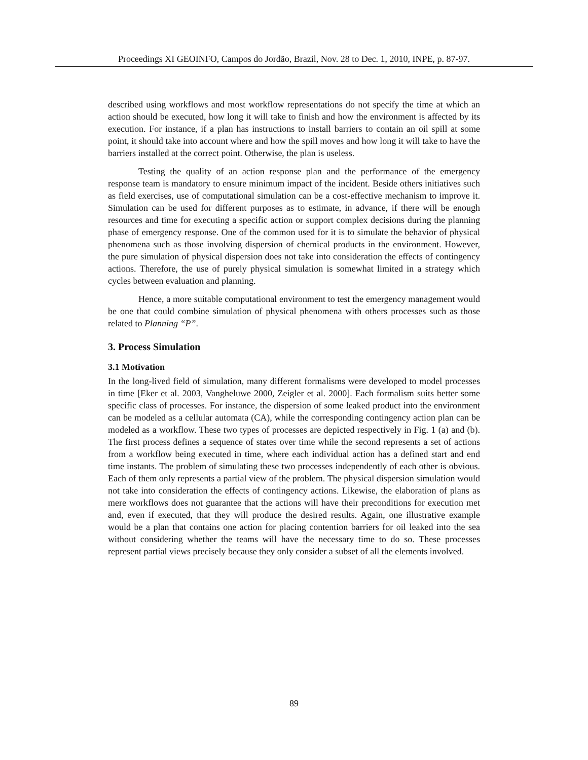Proceedings XI GEOINFO, Campos do Jordão, Brazil, Nov. 28 to Dec. 1, 2010, INPE, p. 87-97.
described using workflows and most workflow representations do not specify the time at which an action should be executed, how long it will take to finish and how the environment is affected by its execution. For instance, if a plan has instructions to install barriers to contain an oil spill at some point, it should take into account where and how the spill moves and how long it will take to have the barriers installed at the correct point. Otherwise, the plan is useless.
Testing the quality of an action response plan and the performance of the emergency response team is mandatory to ensure minimum impact of the incident. Beside others initiatives such as field exercises, use of computational simulation can be a cost-effective mechanism to improve it. Simulation can be used for different purposes as to estimate, in advance, if there will be enough resources and time for executing a specific action or support complex decisions during the planning phase of emergency response. One of the common used for it is to simulate the behavior of physical phenomena such as those involving dispersion of chemical products in the environment. However, the pure simulation of physical dispersion does not take into consideration the effects of contingency actions. Therefore, the use of purely physical simulation is somewhat limited in a strategy which cycles between evaluation and planning.
Hence, a more suitable computational environment to test the emergency management would be one that could combine simulation of physical phenomena with others processes such as those related to Planning “P”.
3. Process Simulation
3.1 Motivation
In the long-lived field of simulation, many different formalisms were developed to model processes in time [Eker et al. 2003, Vangheluwe 2000, Zeigler et al. 2000]. Each formalism suits better some specific class of processes. For instance, the dispersion of some leaked product into the environment can be modeled as a cellular automata (CA), while the corresponding contingency action plan can be modeled as a workflow. These two types of processes are depicted respectively in Fig. 1 (a) and (b). The first process defines a sequence of states over time while the second represents a set of actions from a workflow being executed in time, where each individual action has a defined start and end time instants. The problem of simulating these two processes independently of each other is obvious. Each of them only represents a partial view of the problem. The physical dispersion simulation would not take into consideration the effects of contingency actions. Likewise, the elaboration of plans as mere workflows does not guarantee that the actions will have their preconditions for execution met and, even if executed, that they will produce the desired results. Again, one illustrative example would be a plan that contains one action for placing contention barriers for oil leaked into the sea without considering whether the teams will have the necessary time to do so. These processes represent partial views precisely because they only consider a subset of all the elements involved.
89